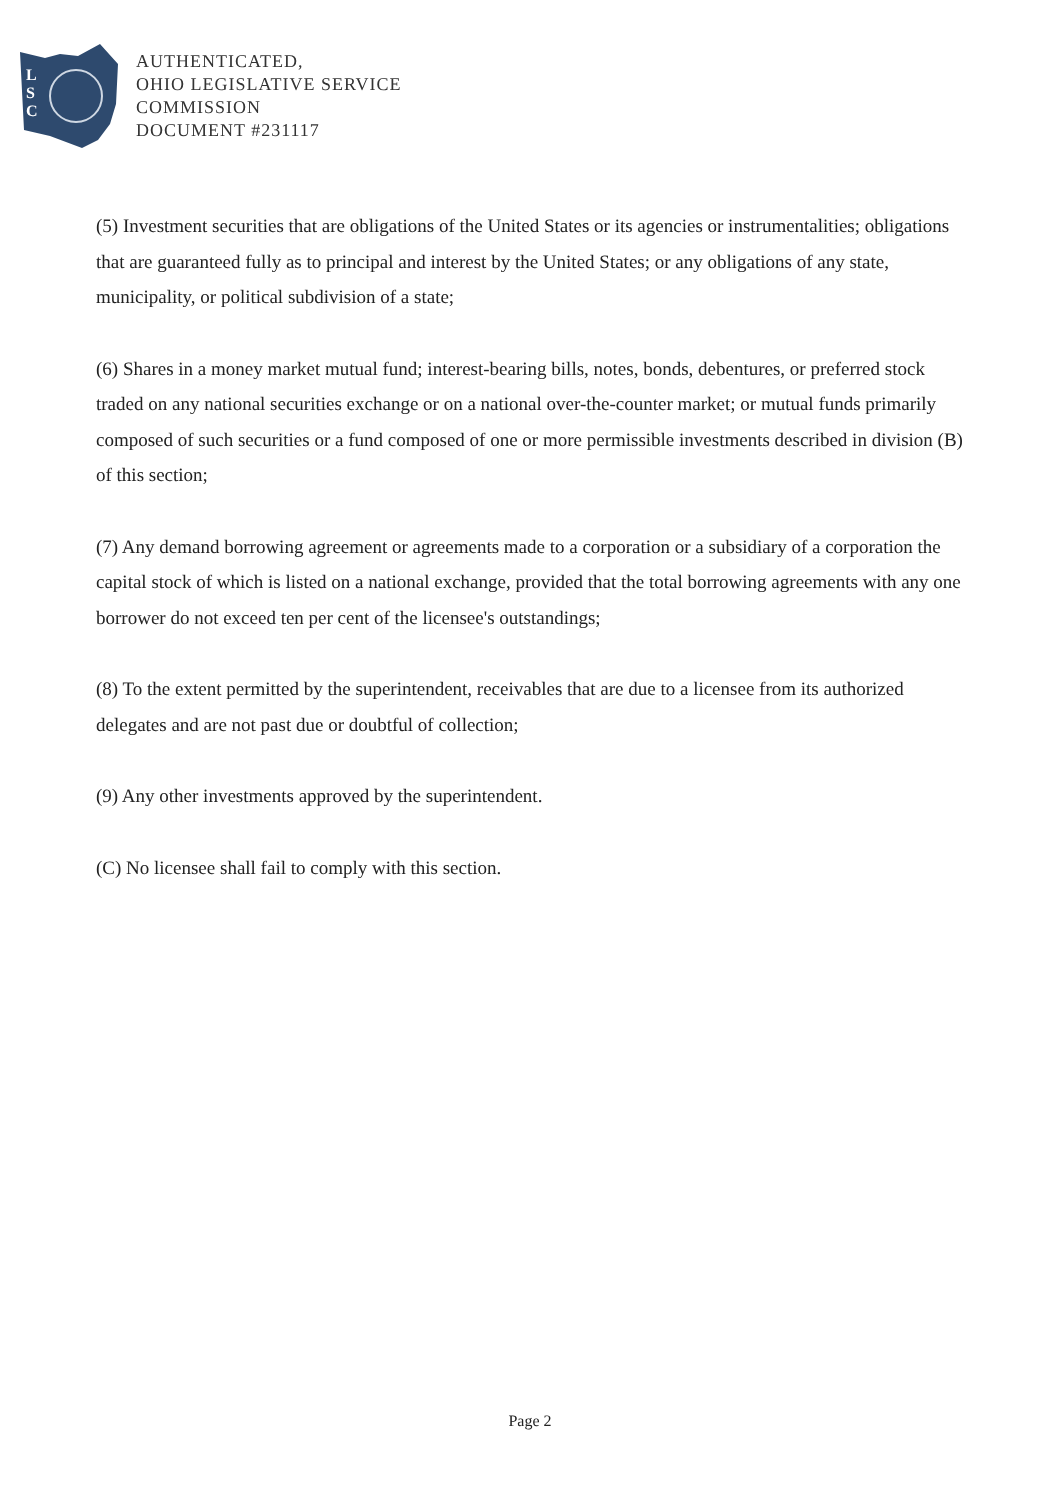L
S
C
AUTHENTICATED,
OHIO LEGISLATIVE SERVICE
COMMISSION
DOCUMENT #231117
(5) Investment securities that are obligations of the United States or its agencies or instrumentalities; obligations that are guaranteed fully as to principal and interest by the United States; or any obligations of any state, municipality, or political subdivision of a state;
(6) Shares in a money market mutual fund; interest-bearing bills, notes, bonds, debentures, or preferred stock traded on any national securities exchange or on a national over-the-counter market; or mutual funds primarily composed of such securities or a fund composed of one or more permissible investments described in division (B) of this section;
(7) Any demand borrowing agreement or agreements made to a corporation or a subsidiary of a corporation the capital stock of which is listed on a national exchange, provided that the total borrowing agreements with any one borrower do not exceed ten per cent of the licensee's outstandings;
(8) To the extent permitted by the superintendent, receivables that are due to a licensee from its authorized delegates and are not past due or doubtful of collection;
(9) Any other investments approved by the superintendent.
(C) No licensee shall fail to comply with this section.
Page 2